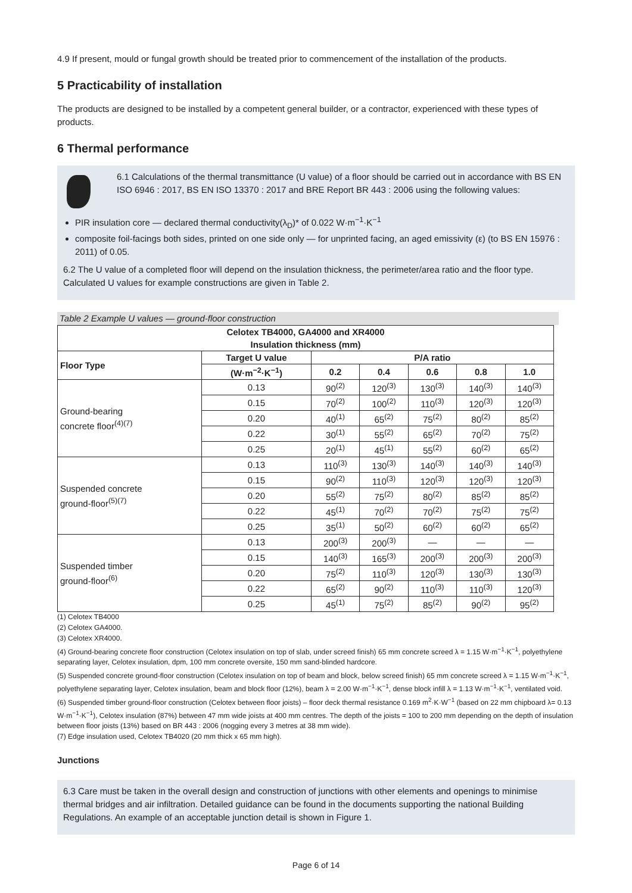4.9 If present, mould or fungal growth should be treated prior to commencement of the installation of the products.
5 Practicability of installation
The products are designed to be installed by a competent general builder, or a contractor, experienced with these types of products.
6 Thermal performance
6.1 Calculations of the thermal transmittance (U value) of a floor should be carried out in accordance with BS EN ISO 6946 : 2017, BS EN ISO 13370 : 2017 and BRE Report BR 443 : 2006 using the following values:
PIR insulation core — declared thermal conductivity(λ<sub>D</sub>)* of 0.022 W·m<sup>−1</sup>·K<sup>−1</sup>
composite foil-facings both sides, printed on one side only — for unprinted facing, an aged emissivity (ε) (to BS EN 15976 : 2011) of 0.05.
6.2 The U value of a completed floor will depend on the insulation thickness, the perimeter/area ratio and the floor type. Calculated U values for example constructions are given in Table 2.
Table 2 Example U values — ground-floor construction
| Celotex TB4000, GA4000 and XR4000 Insulation thickness (mm) | | | | | | |
| --- | --- | --- | --- | --- | --- | --- |
| Floor Type | Target U value | P/A ratio | | | | |
| | (W·m<sup>−2</sup>·K<sup>−1</sup>) | 0.2 | 0.4 | 0.6 | 0.8 | 1.0 |
| Ground-bearing concrete floor<sup>(4)(7)</sup> | 0.13 | 90<sup>(2)</sup> | 120<sup>(3)</sup> | 130<sup>(3)</sup> | 140<sup>(3)</sup> | 140<sup>(3)</sup> |
| | 0.15 | 70<sup>(2)</sup> | 100<sup>(2)</sup> | 110<sup>(3)</sup> | 120<sup>(3)</sup> | 120<sup>(3)</sup> |
| | 0.20 | 40<sup>(1)</sup> | 65<sup>(2)</sup> | 75<sup>(2)</sup> | 80<sup>(2)</sup> | 85<sup>(2)</sup> |
| | 0.22 | 30<sup>(1)</sup> | 55<sup>(2)</sup> | 65<sup>(2)</sup> | 70<sup>(2)</sup> | 75<sup>(2)</sup> |
| | 0.25 | 20<sup>(1)</sup> | 45<sup>(1)</sup> | 55<sup>(2)</sup> | 60<sup>(2)</sup> | 65<sup>(2)</sup> |
| Suspended concrete ground-floor<sup>(5)(7)</sup> | 0.13 | 110<sup>(3)</sup> | 130<sup>(3)</sup> | 140<sup>(3)</sup> | 140<sup>(3)</sup> | 140<sup>(3)</sup> |
| | 0.15 | 90<sup>(2)</sup> | 110<sup>(3)</sup> | 120<sup>(3)</sup> | 120<sup>(3)</sup> | 120<sup>(3)</sup> |
| | 0.20 | 55<sup>(2)</sup> | 75<sup>(2)</sup> | 80<sup>(2)</sup> | 85<sup>(2)</sup> | 85<sup>(2)</sup> |
| | 0.22 | 45<sup>(1)</sup> | 70<sup>(2)</sup> | 70<sup>(2)</sup> | 75<sup>(2)</sup> | 75<sup>(2)</sup> |
| | 0.25 | 35<sup>(1)</sup> | 50<sup>(2)</sup> | 60<sup>(2)</sup> | 60<sup>(2)</sup> | 65<sup>(2)</sup> |
| Suspended timber ground-floor<sup>(6)</sup> | 0.13 | 200<sup>(3)</sup> | 200<sup>(3)</sup> | — | — | — |
| | 0.15 | 140<sup>(3)</sup> | 165<sup>(3)</sup> | 200<sup>(3)</sup> | 200<sup>(3)</sup> | 200<sup>(3)</sup> |
| | 0.20 | 75<sup>(2)</sup> | 110<sup>(3)</sup> | 120<sup>(3)</sup> | 130<sup>(3)</sup> | 130<sup>(3)</sup> |
| | 0.22 | 65<sup>(2)</sup> | 90<sup>(2)</sup> | 110<sup>(3)</sup> | 110<sup>(3)</sup> | 120<sup>(3)</sup> |
| | 0.25 | 45<sup>(1)</sup> | 75<sup>(2)</sup> | 85<sup>(2)</sup> | 90<sup>(2)</sup> | 95<sup>(2)</sup> |
(1) Celotex TB4000
(2) Celotex GA4000.
(3) Celotex XR4000.
(4) Ground-bearing concrete floor construction (Celotex insulation on top of slab, under screed finish) 65 mm concrete screed λ = 1.15 W·m<sup>−1</sup>·K<sup>−1</sup>, polyethylene separating layer, Celotex insulation, dpm, 100 mm concrete oversite, 150 mm sand-blinded hardcore.
(5) Suspended concrete ground-floor construction (Celotex insulation on top of beam and block, below screed finish) 65 mm concrete screed λ = 1.15 W·m<sup>−1</sup>·K<sup>−1</sup>, polyethylene separating layer, Celotex insulation, beam and block floor (12%), beam λ = 2.00 W·m<sup>−1</sup>·K<sup>−1</sup>, dense block infill λ = 1.13 W·m<sup>−1</sup>·K<sup>−1</sup>, ventilated void.
(6) Suspended timber ground-floor construction (Celotex between floor joists) – floor deck thermal resistance 0.169 m<sup>2</sup>·K·W<sup>−1</sup> (based on 22 mm chipboard λ= 0.13 W·m<sup>−1</sup>·K<sup>−1</sup>), Celotex insulation (87%) between 47 mm wide joists at 400 mm centres. The depth of the joists = 100 to 200 mm depending on the depth of insulation between floor joists (13%) based on BR 443 : 2006 (nogging every 3 metres at 38 mm wide).
(7) Edge insulation used, Celotex TB4020 (20 mm thick x 65 mm high).
Junctions
6.3 Care must be taken in the overall design and construction of junctions with other elements and openings to minimise thermal bridges and air infiltration. Detailed guidance can be found in the documents supporting the national Building Regulations. An example of an acceptable junction detail is shown in Figure 1.
Page 6 of 14